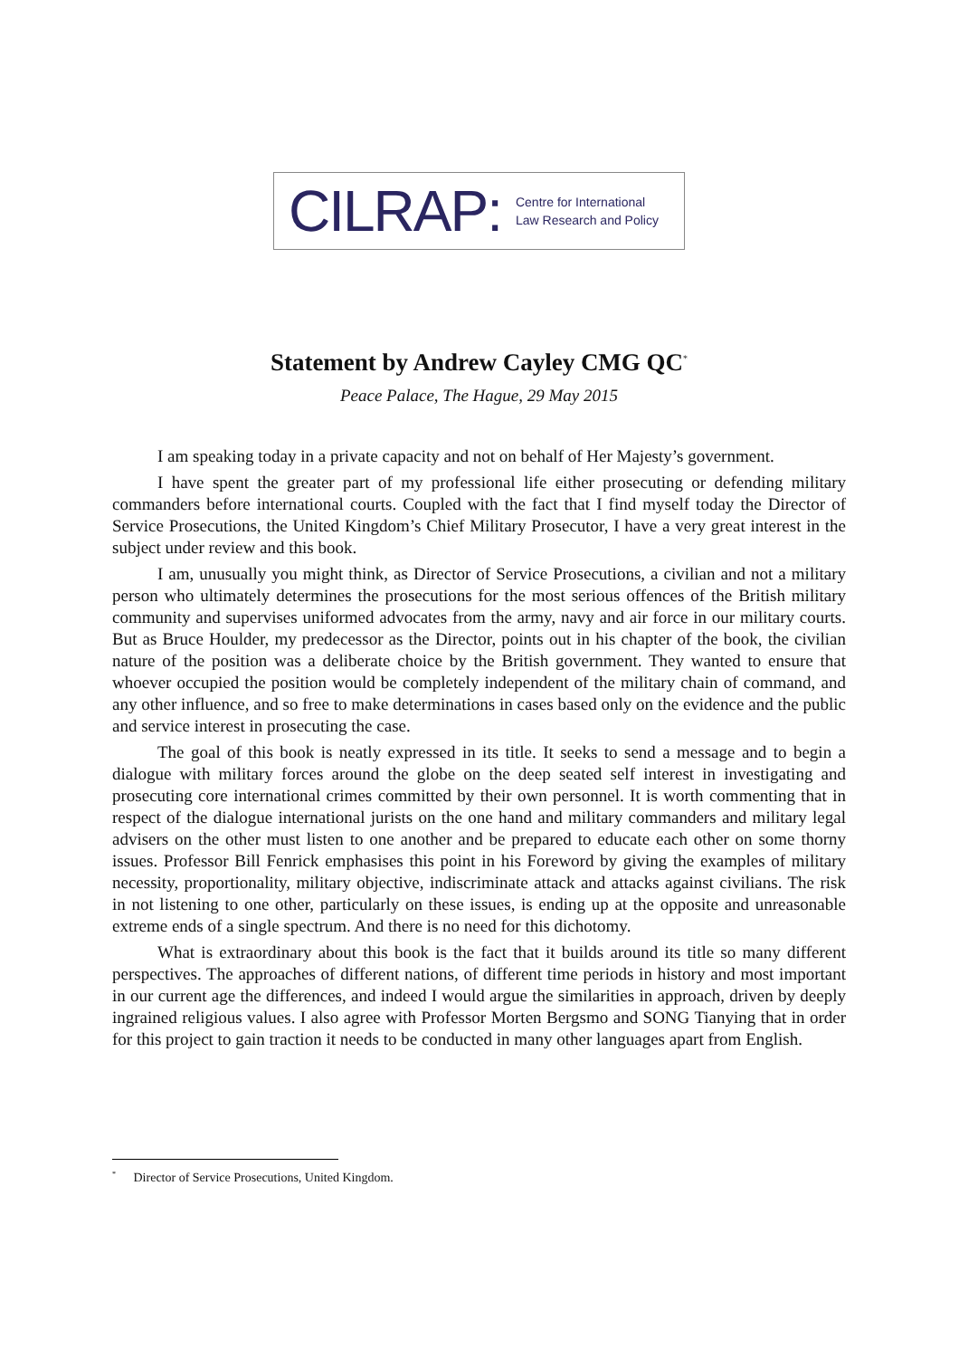CILRAP: Centre for International
Law Research and Policy
Statement by Andrew Cayley CMG QC<sup>*</sup>
Peace Palace, The Hague, 29 May 2015
I am speaking today in a private capacity and not on behalf of Her Majesty’s government.
I have spent the greater part of my professional life either prosecuting or defending military commanders before international courts. Coupled with the fact that I find myself today the Director of Service Prosecutions, the United Kingdom’s Chief Military Prosecutor, I have a very great interest in the subject under review and this book.
I am, unusually you might think, as Director of Service Prosecutions, a civilian and not a military person who ultimately determines the prosecutions for the most serious offences of the British military community and supervises uniformed advocates from the army, navy and air force in our military courts. But as Bruce Houlder, my predecessor as the Director, points out in his chapter of the book, the civilian nature of the position was a deliberate choice by the British government. They wanted to ensure that whoever occupied the position would be completely independent of the military chain of command, and any other influence, and so free to make determinations in cases based only on the evidence and the public and service interest in prosecuting the case.
The goal of this book is neatly expressed in its title. It seeks to send a message and to begin a dialogue with military forces around the globe on the deep seated self interest in investigating and prosecuting core international crimes committed by their own personnel. It is worth commenting that in respect of the dialogue international jurists on the one hand and military commanders and military legal advisers on the other must listen to one another and be prepared to educate each other on some thorny issues. Professor Bill Fenrick emphasises this point in his Foreword by giving the examples of military necessity, proportionality, military objective, indiscriminate attack and attacks against civilians. The risk in not listening to one other, particularly on these issues, is ending up at the opposite and unreasonable extreme ends of a single spectrum. And there is no need for this dichotomy.
What is extraordinary about this book is the fact that it builds around its title so many different perspectives. The approaches of different nations, of different time periods in history and most important in our current age the differences, and indeed I would argue the similarities in approach, driven by deeply ingrained religious values. I also agree with Professor Morten Bergsmo and SONG Tianying that in order for this project to gain traction it needs to be conducted in many other languages apart from English.
<sup>*</sup> Director of Service Prosecutions, United Kingdom.